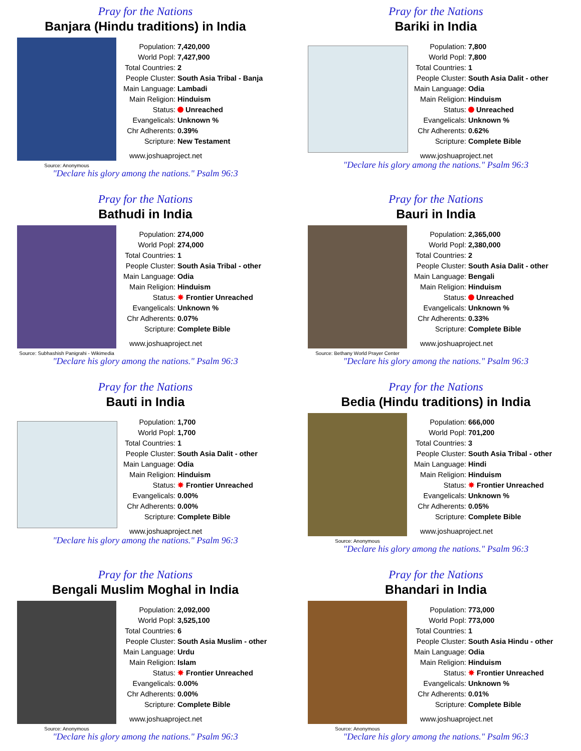Pray for the Nations
Banjara (Hindu traditions) in India
Source: Anonymous
| Population: | 7,420,000 |
| World Popl: | 7,427,900 |
| Total Countries: | 2 |
| People Cluster: | South Asia Tribal - Banja |
| Main Language: | Lambadi |
| Main Religion: | Hinduism |
| Status: | Unreached |
| Evangelicals: | Unknown % |
| Chr Adherents: | 0.39% |
| Scripture: | New Testament |
www.joshuaproject.net
"Declare his glory among the nations." Psalm 96:3
Pray for the Nations
Bariki in India
| Population: | 7,800 |
| World Popl: | 7,800 |
| Total Countries: | 1 |
| People Cluster: | South Asia Dalit - other |
| Main Language: | Odia |
| Main Religion: | Hinduism |
| Status: | Unreached |
| Evangelicals: | Unknown % |
| Chr Adherents: | 0.62% |
| Scripture: | Complete Bible |
www.joshuaproject.net
"Declare his glory among the nations." Psalm 96:3
Pray for the Nations
Bathudi in India
Source: Subhashish Panigrahi - Wikimedia
| Population: | 274,000 |
| World Popl: | 274,000 |
| Total Countries: | 1 |
| People Cluster: | South Asia Tribal - other |
| Main Language: | Odia |
| Main Religion: | Hinduism |
| Status: | ✸ Frontier Unreached |
| Evangelicals: | Unknown % |
| Chr Adherents: | 0.07% |
| Scripture: | Complete Bible |
www.joshuaproject.net
"Declare his glory among the nations." Psalm 96:3
Pray for the Nations
Bauri in India
Source: Bethany World Prayer Center
| Population: | 2,365,000 |
| World Popl: | 2,380,000 |
| Total Countries: | 2 |
| People Cluster: | South Asia Dalit - other |
| Main Language: | Bengali |
| Main Religion: | Hinduism |
| Status: | Unreached |
| Evangelicals: | Unknown % |
| Chr Adherents: | 0.33% |
| Scripture: | Complete Bible |
www.joshuaproject.net
"Declare his glory among the nations." Psalm 96:3
Pray for the Nations
Bauti in India
| Population: | 1,700 |
| World Popl: | 1,700 |
| Total Countries: | 1 |
| People Cluster: | South Asia Dalit - other |
| Main Language: | Odia |
| Main Religion: | Hinduism |
| Status: | ✸ Frontier Unreached |
| Evangelicals: | 0.00% |
| Chr Adherents: | 0.00% |
| Scripture: | Complete Bible |
www.joshuaproject.net
"Declare his glory among the nations." Psalm 96:3
Pray for the Nations
Bedia (Hindu traditions) in India
Source: Anonymous
| Population: | 666,000 |
| World Popl: | 701,200 |
| Total Countries: | 3 |
| People Cluster: | South Asia Tribal - other |
| Main Language: | Hindi |
| Main Religion: | Hinduism |
| Status: | ✸ Frontier Unreached |
| Evangelicals: | Unknown % |
| Chr Adherents: | 0.05% |
| Scripture: | Complete Bible |
www.joshuaproject.net
"Declare his glory among the nations." Psalm 96:3
Pray for the Nations
Bengali Muslim Moghal in India
Source: Anonymous
| Population: | 2,092,000 |
| World Popl: | 3,525,100 |
| Total Countries: | 6 |
| People Cluster: | South Asia Muslim - other |
| Main Language: | Urdu |
| Main Religion: | Islam |
| Status: | ✸ Frontier Unreached |
| Evangelicals: | 0.00% |
| Chr Adherents: | 0.00% |
| Scripture: | Complete Bible |
www.joshuaproject.net
"Declare his glory among the nations." Psalm 96:3
Pray for the Nations
Bhandari in India
Source: Anonymous
| Population: | 773,000 |
| World Popl: | 773,000 |
| Total Countries: | 1 |
| People Cluster: | South Asia Hindu - other |
| Main Language: | Odia |
| Main Religion: | Hinduism |
| Status: | ✸ Frontier Unreached |
| Evangelicals: | Unknown % |
| Chr Adherents: | 0.01% |
| Scripture: | Complete Bible |
www.joshuaproject.net
"Declare his glory among the nations." Psalm 96:3